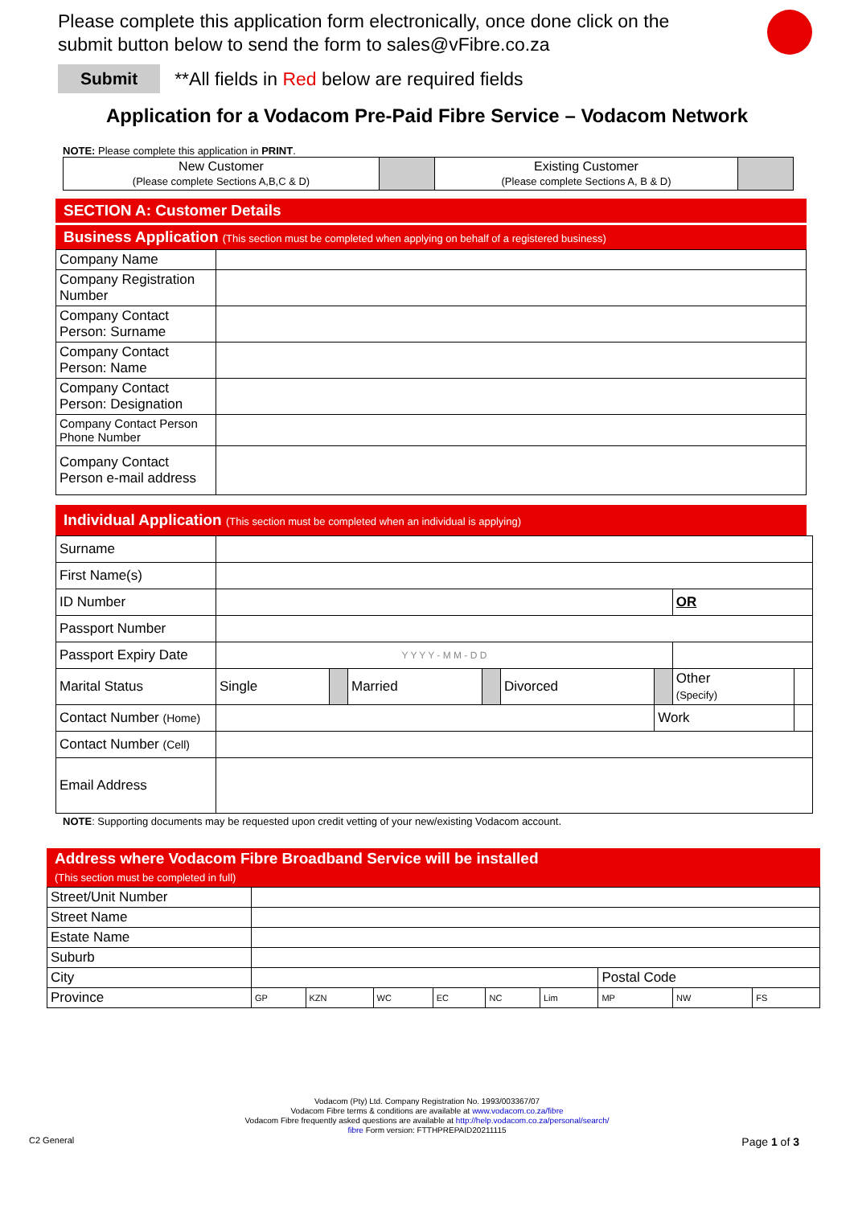Please complete this application form electronically, once done click on the submit button below to send the form to sales@vFibre.co.za
Submit **All fields in Red below are required fields
Application for a Vodacom Pre-Paid Fibre Service – Vodacom Network
NOTE: Please complete this application in PRINT.
| New Customer (Please complete Sections A,B,C & D) | | Existing Customer (Please complete Sections A, B & D) | |
SECTION A: Customer Details
Business Application (This section must be completed when applying on behalf of a registered business)
| Company Name | |
| Company Registration Number | |
| Company Contact Person: Surname | |
| Company Contact Person: Name | |
| Company Contact Person: Designation | |
| Company Contact Person Phone Number | |
| Company Contact Person e-mail address | |
Individual Application (This section must be completed when an individual is applying)
| Surname | | | | | | | | |
| First Name(s) | | | | | | | | |
| ID Number | | | | | | | OR | |
| Passport Number | | | | | | | | |
| Passport Expiry Date | Y Y Y Y - M M - D D | | | | | | | |
| Marital Status | Single | | Married | | Divorced | | Other (Specify) | |
| Contact Number (Home) | | | | | | Work | | |
| Contact Number (Cell) | | | | | | | | |
| Email Address | | | | | | | | |
NOTE: Supporting documents may be requested upon credit vetting of your new/existing Vodacom account.
Address where Vodacom Fibre Broadband Service will be installed
(This section must be completed in full)
| Street/Unit Number | | | | | | | | | |
| Street Name | | | | | | | | | |
| Estate Name | | | | | | | | | |
| Suburb | | | | | | | | | |
| City | | | | | | | Postal Code | | |
| Province | GP | KZN | WC | EC | NC | Lim | MP | NW | FS |
Vodacom (Pty) Ltd. Company Registration No. 1993/003367/07
Vodacom Fibre terms & conditions are available at www.vodacom.co.za/fibre
Vodacom Fibre frequently asked questions are available at http://help.vodacom.co.za/personal/search/
fibre Form version: FTTHPREPAID20211115
C2 General Page 1 of 3